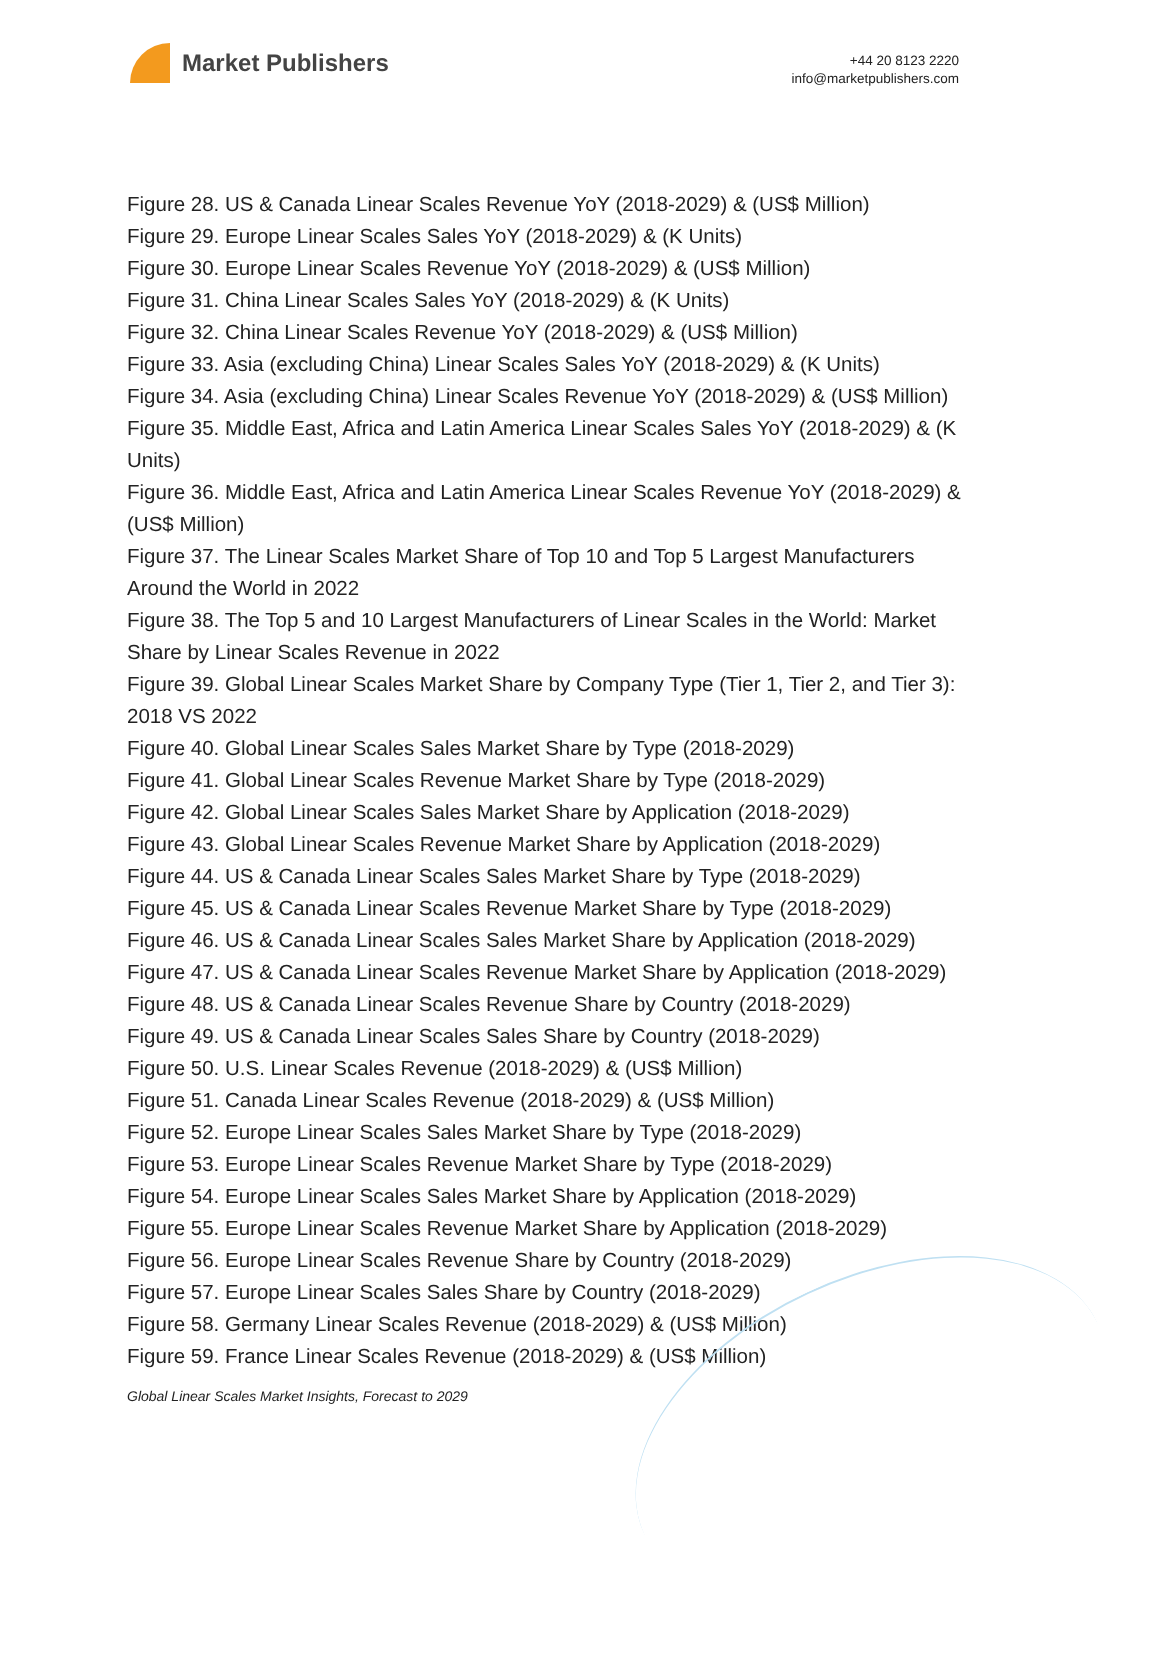Market Publishers
+44 20 8123 2220
info@marketpublishers.com
Figure 28. US & Canada Linear Scales Revenue YoY (2018-2029) & (US$ Million)
Figure 29. Europe Linear Scales Sales YoY (2018-2029) & (K Units)
Figure 30. Europe Linear Scales Revenue YoY (2018-2029) & (US$ Million)
Figure 31. China Linear Scales Sales YoY (2018-2029) & (K Units)
Figure 32. China Linear Scales Revenue YoY (2018-2029) & (US$ Million)
Figure 33. Asia (excluding China) Linear Scales Sales YoY (2018-2029) & (K Units)
Figure 34. Asia (excluding China) Linear Scales Revenue YoY (2018-2029) & (US$ Million)
Figure 35. Middle East, Africa and Latin America Linear Scales Sales YoY (2018-2029) & (K Units)
Figure 36. Middle East, Africa and Latin America Linear Scales Revenue YoY (2018-2029) & (US$ Million)
Figure 37. The Linear Scales Market Share of Top 10 and Top 5 Largest Manufacturers Around the World in 2022
Figure 38. The Top 5 and 10 Largest Manufacturers of Linear Scales in the World: Market Share by Linear Scales Revenue in 2022
Figure 39. Global Linear Scales Market Share by Company Type (Tier 1, Tier 2, and Tier 3): 2018 VS 2022
Figure 40. Global Linear Scales Sales Market Share by Type (2018-2029)
Figure 41. Global Linear Scales Revenue Market Share by Type (2018-2029)
Figure 42. Global Linear Scales Sales Market Share by Application (2018-2029)
Figure 43. Global Linear Scales Revenue Market Share by Application (2018-2029)
Figure 44. US & Canada Linear Scales Sales Market Share by Type (2018-2029)
Figure 45. US & Canada Linear Scales Revenue Market Share by Type (2018-2029)
Figure 46. US & Canada Linear Scales Sales Market Share by Application (2018-2029)
Figure 47. US & Canada Linear Scales Revenue Market Share by Application (2018-2029)
Figure 48. US & Canada Linear Scales Revenue Share by Country (2018-2029)
Figure 49. US & Canada Linear Scales Sales Share by Country (2018-2029)
Figure 50. U.S. Linear Scales Revenue (2018-2029) & (US$ Million)
Figure 51. Canada Linear Scales Revenue (2018-2029) & (US$ Million)
Figure 52. Europe Linear Scales Sales Market Share by Type (2018-2029)
Figure 53. Europe Linear Scales Revenue Market Share by Type (2018-2029)
Figure 54. Europe Linear Scales Sales Market Share by Application (2018-2029)
Figure 55. Europe Linear Scales Revenue Market Share by Application (2018-2029)
Figure 56. Europe Linear Scales Revenue Share by Country (2018-2029)
Figure 57. Europe Linear Scales Sales Share by Country (2018-2029)
Figure 58. Germany Linear Scales Revenue (2018-2029) & (US$ Million)
Figure 59. France Linear Scales Revenue (2018-2029) & (US$ Million)
Global Linear Scales Market Insights, Forecast to 2029